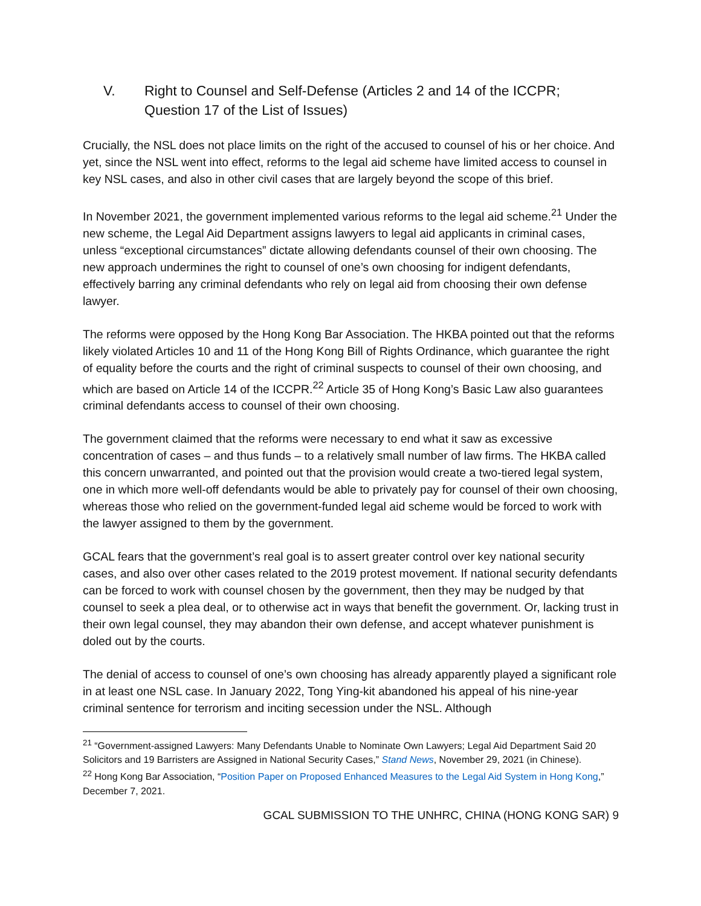V. Right to Counsel and Self-Defense (Articles 2 and 14 of the ICCPR; Question 17 of the List of Issues)
Crucially, the NSL does not place limits on the right of the accused to counsel of his or her choice. And yet, since the NSL went into effect, reforms to the legal aid scheme have limited access to counsel in key NSL cases, and also in other civil cases that are largely beyond the scope of this brief.
In November 2021, the government implemented various reforms to the legal aid scheme.<sup>21</sup> Under the new scheme, the Legal Aid Department assigns lawyers to legal aid applicants in criminal cases, unless “exceptional circumstances” dictate allowing defendants counsel of their own choosing. The new approach undermines the right to counsel of one’s own choosing for indigent defendants, effectively barring any criminal defendants who rely on legal aid from choosing their own defense lawyer.
The reforms were opposed by the Hong Kong Bar Association. The HKBA pointed out that the reforms likely violated Articles 10 and 11 of the Hong Kong Bill of Rights Ordinance, which guarantee the right of equality before the courts and the right of criminal suspects to counsel of their own choosing, and which are based on Article 14 of the ICCPR.<sup>22</sup> Article 35 of Hong Kong’s Basic Law also guarantees criminal defendants access to counsel of their own choosing.
The government claimed that the reforms were necessary to end what it saw as excessive concentration of cases – and thus funds – to a relatively small number of law firms. The HKBA called this concern unwarranted, and pointed out that the provision would create a two-tiered legal system, one in which more well-off defendants would be able to privately pay for counsel of their own choosing, whereas those who relied on the government-funded legal aid scheme would be forced to work with the lawyer assigned to them by the government.
GCAL fears that the government’s real goal is to assert greater control over key national security cases, and also over other cases related to the 2019 protest movement. If national security defendants can be forced to work with counsel chosen by the government, then they may be nudged by that counsel to seek a plea deal, or to otherwise act in ways that benefit the government. Or, lacking trust in their own legal counsel, they may abandon their own defense, and accept whatever punishment is doled out by the courts.
The denial of access to counsel of one’s own choosing has already apparently played a significant role in at least one NSL case. In January 2022, Tong Ying-kit abandoned his appeal of his nine-year criminal sentence for terrorism and inciting secession under the NSL. Although
<sup>21</sup> “Government-assigned Lawyers: Many Defendants Unable to Nominate Own Lawyers; Legal Aid Department Said 20 Solicitors and 19 Barristers are Assigned in National Security Cases,” Stand News, November 29, 2021 (in Chinese).
<sup>22</sup> Hong Kong Bar Association, “Position Paper on Proposed Enhanced Measures to the Legal Aid System in Hong Kong,” December 7, 2021.
GCAL SUBMISSION TO THE UNHRC, CHINA (HONG KONG SAR) 9